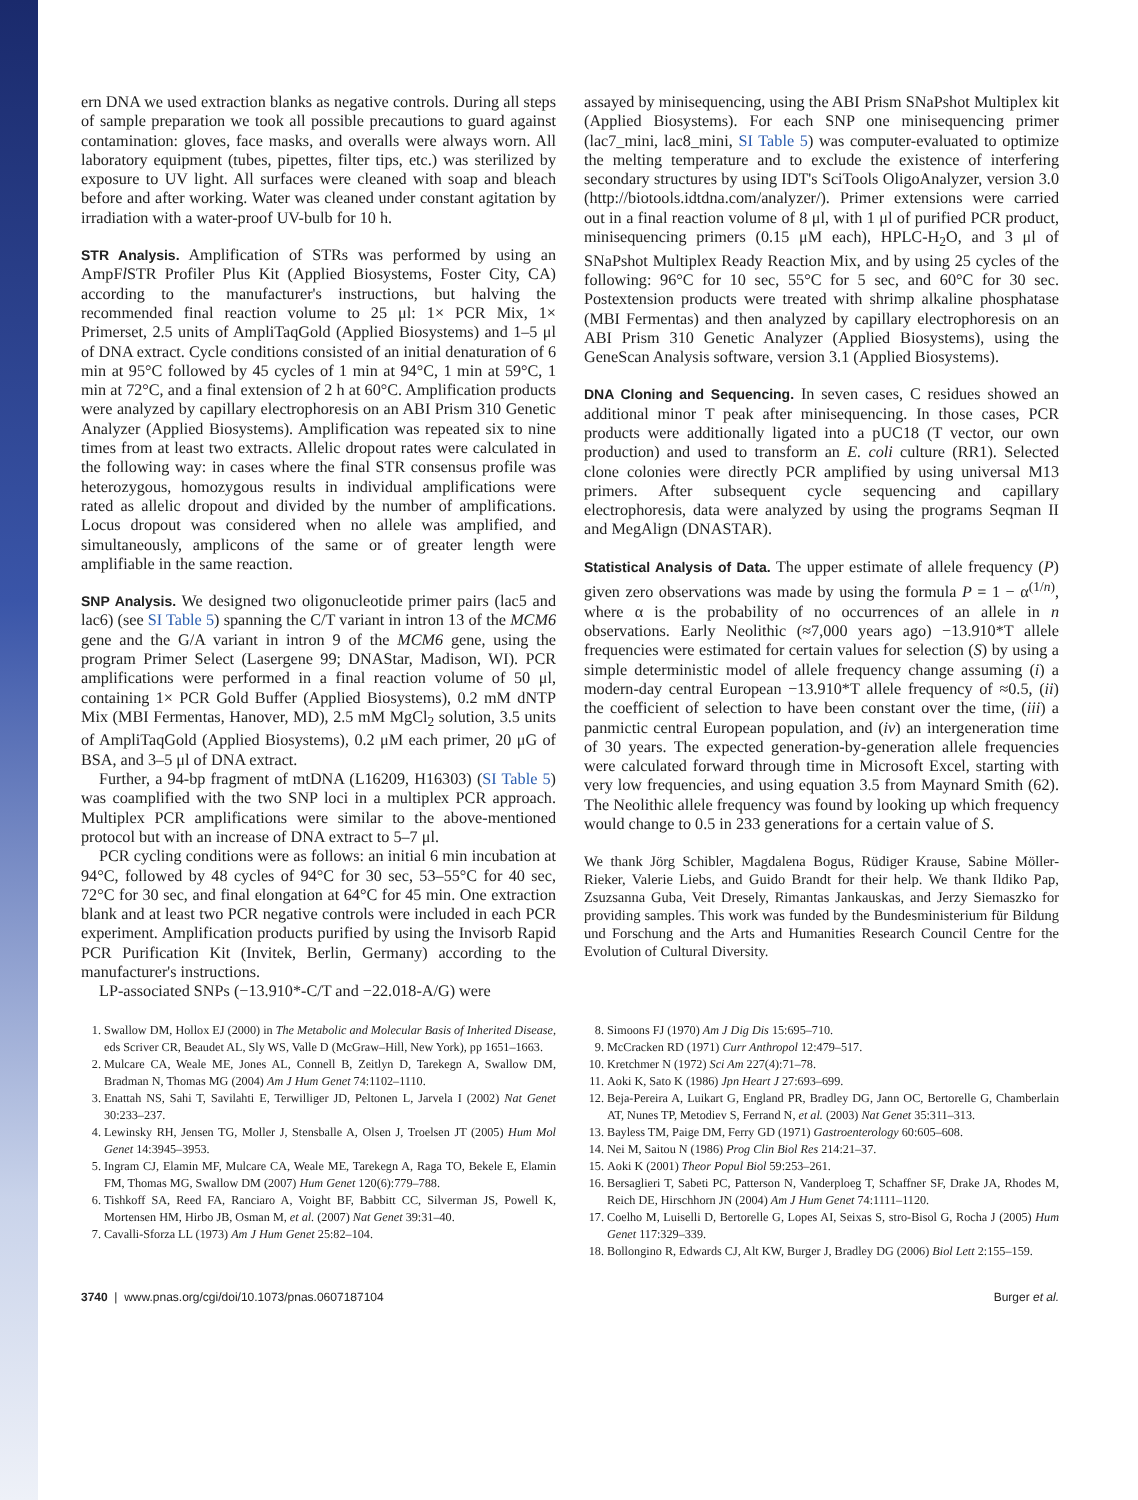ern DNA we used extraction blanks as negative controls. During all steps of sample preparation we took all possible precautions to guard against contamination: gloves, face masks, and overalls were always worn. All laboratory equipment (tubes, pipettes, filter tips, etc.) was sterilized by exposure to UV light. All surfaces were cleaned with soap and bleach before and after working. Water was cleaned under constant agitation by irradiation with a water-proof UV-bulb for 10 h.
STR Analysis. Amplification of STRs was performed by using an AmpFl STR Profiler Plus Kit (Applied Biosystems, Foster City, CA) according to the manufacturer's instructions, but halving the recommended final reaction volume to 25 μl: 1× PCR Mix, 1× Primerset, 2.5 units of AmpliTaqGold (Applied Biosystems) and 1–5 μl of DNA extract. Cycle conditions consisted of an initial denaturation of 6 min at 95°C followed by 45 cycles of 1 min at 94°C, 1 min at 59°C, 1 min at 72°C, and a final extension of 2 h at 60°C. Amplification products were analyzed by capillary electrophoresis on an ABI Prism 310 Genetic Analyzer (Applied Biosystems). Amplification was repeated six to nine times from at least two extracts. Allelic dropout rates were calculated in the following way: in cases where the final STR consensus profile was heterozygous, homozygous results in individual amplifications were rated as allelic dropout and divided by the number of amplifications. Locus dropout was considered when no allele was amplified, and simultaneously, amplicons of the same or of greater length were amplifiable in the same reaction.
SNP Analysis. We designed two oligonucleotide primer pairs (lac5 and lac6) (see SI Table 5) spanning the C/T variant in intron 13 of the MCM6 gene and the G/A variant in intron 9 of the MCM6 gene, using the program Primer Select (Lasergene 99; DNAStar, Madison, WI). PCR amplifications were performed in a final reaction volume of 50 μl, containing 1× PCR Gold Buffer (Applied Biosystems), 0.2 mM dNTP Mix (MBI Fermentas, Hanover, MD), 2.5 mM MgCl<sub>2</sub> solution, 3.5 units of AmpliTaqGold (Applied Biosystems), 0.2 μM each primer, 20 μG of BSA, and 3–5 μl of DNA extract.
Further, a 94-bp fragment of mtDNA (L16209, H16303) (SI Table 5) was coamplified with the two SNP loci in a multiplex PCR approach. Multiplex PCR amplifications were similar to the above-mentioned protocol but with an increase of DNA extract to 5–7 μl.
PCR cycling conditions were as follows: an initial 6 min incubation at 94°C, followed by 48 cycles of 94°C for 30 sec, 53–55°C for 40 sec, 72°C for 30 sec, and final elongation at 64°C for 45 min. One extraction blank and at least two PCR negative controls were included in each PCR experiment. Amplification products purified by using the Invisorb Rapid PCR Purification Kit (Invitek, Berlin, Germany) according to the manufacturer's instructions.
LP-associated SNPs (−13.910*-C/T and −22.018-A/G) were
assayed by minisequencing, using the ABI Prism SNaPshot Multiplex kit (Applied Biosystems). For each SNP one minisequencing primer (lac7_mini, lac8_mini, SI Table 5) was computer-evaluated to optimize the melting temperature and to exclude the existence of interfering secondary structures by using IDT's SciTools OligoAnalyzer, version 3.0 (http://biotools.idtdna.com/analyzer/). Primer extensions were carried out in a final reaction volume of 8 μl, with 1 μl of purified PCR product, minisequencing primers (0.15 μM each), HPLC-H<sub>2</sub>O, and 3 μl of SNaPshot Multiplex Ready Reaction Mix, and by using 25 cycles of the following: 96°C for 10 sec, 55°C for 5 sec, and 60°C for 30 sec. Postextension products were treated with shrimp alkaline phosphatase (MBI Fermentas) and then analyzed by capillary electrophoresis on an ABI Prism 310 Genetic Analyzer (Applied Biosystems), using the GeneScan Analysis software, version 3.1 (Applied Biosystems).
DNA Cloning and Sequencing. In seven cases, C residues showed an additional minor T peak after minisequencing. In those cases, PCR products were additionally ligated into a pUC18 (T vector, our own production) and used to transform an E. coli culture (RR1). Selected clone colonies were directly PCR amplified by using universal M13 primers. After subsequent cycle sequencing and capillary electrophoresis, data were analyzed by using the programs Seqman II and MegAlign (DNASTAR).
Statistical Analysis of Data. The upper estimate of allele frequency (P) given zero observations was made by using the formula P = 1 − α<sup>(1/n)</sup>, where α is the probability of no occurrences of an allele in n observations. Early Neolithic (≈7,000 years ago) −13.910*T allele frequencies were estimated for certain values for selection (S) by using a simple deterministic model of allele frequency change assuming (i) a modern-day central European −13.910*T allele frequency of ≈0.5, (ii) the coefficient of selection to have been constant over the time, (iii) a panmictic central European population, and (iv) an intergeneration time of 30 years. The expected generation-by-generation allele frequencies were calculated forward through time in Microsoft Excel, starting with very low frequencies, and using equation 3.5 from Maynard Smith (62). The Neolithic allele frequency was found by looking up which frequency would change to 0.5 in 233 generations for a certain value of S.
We thank Jörg Schibler, Magdalena Bogus, Rüdiger Krause, Sabine Möller-Rieker, Valerie Liebs, and Guido Brandt for their help. We thank Ildiko Pap, Zsuzsanna Guba, Veit Dresely, Rimantas Jankauskas, and Jerzy Siemaszko for providing samples. This work was funded by the Bundesministerium für Bildung und Forschung and the Arts and Humanities Research Council Centre for the Evolution of Cultural Diversity.
1. Swallow DM, Hollox EJ (2000) in The Metabolic and Molecular Basis of Inherited Disease, eds Scriver CR, Beaudet AL, Sly WS, Valle D (McGraw–Hill, New York), pp 1651–1663.
2. Mulcare CA, Weale ME, Jones AL, Connell B, Zeitlyn D, Tarekegn A, Swallow DM, Bradman N, Thomas MG (2004) Am J Hum Genet 74:1102–1110.
3. Enattah NS, Sahi T, Savilahti E, Terwilliger JD, Peltonen L, Jarvela I (2002) Nat Genet 30:233–237.
4. Lewinsky RH, Jensen TG, Moller J, Stensballe A, Olsen J, Troelsen JT (2005) Hum Mol Genet 14:3945–3953.
5. Ingram CJ, Elamin MF, Mulcare CA, Weale ME, Tarekegn A, Raga TO, Bekele E, Elamin FM, Thomas MG, Swallow DM (2007) Hum Genet 120(6):779–788.
6. Tishkoff SA, Reed FA, Ranciaro A, Voight BF, Babbitt CC, Silverman JS, Powell K, Mortensen HM, Hirbo JB, Osman M, et al. (2007) Nat Genet 39:31–40.
7. Cavalli-Sforza LL (1973) Am J Hum Genet 25:82–104.
8. Simoons FJ (1970) Am J Dig Dis 15:695–710.
9. McCracken RD (1971) Curr Anthropol 12:479–517.
10. Kretchmer N (1972) Sci Am 227(4):71–78.
11. Aoki K, Sato K (1986) Jpn Heart J 27:693–699.
12. Beja-Pereira A, Luikart G, England PR, Bradley DG, Jann OC, Bertorelle G, Chamberlain AT, Nunes TP, Metodiev S, Ferrand N, et al. (2003) Nat Genet 35:311–313.
13. Bayless TM, Paige DM, Ferry GD (1971) Gastroenterology 60:605–608.
14. Nei M, Saitou N (1986) Prog Clin Biol Res 214:21–37.
15. Aoki K (2001) Theor Popul Biol 59:253–261.
16. Bersaglieri T, Sabeti PC, Patterson N, Vanderploeg T, Schaffner SF, Drake JA, Rhodes M, Reich DE, Hirschhorn JN (2004) Am J Hum Genet 74:1111–1120.
17. Coelho M, Luiselli D, Bertorelle G, Lopes AI, Seixas S, stro-Bisol G, Rocha J (2005) Hum Genet 117:329–339.
18. Bollongino R, Edwards CJ, Alt KW, Burger J, Bradley DG (2006) Biol Lett 2:155–159.
3740 | www.pnas.org/cgi/doi/10.1073/pnas.0607187104 Burger et al.